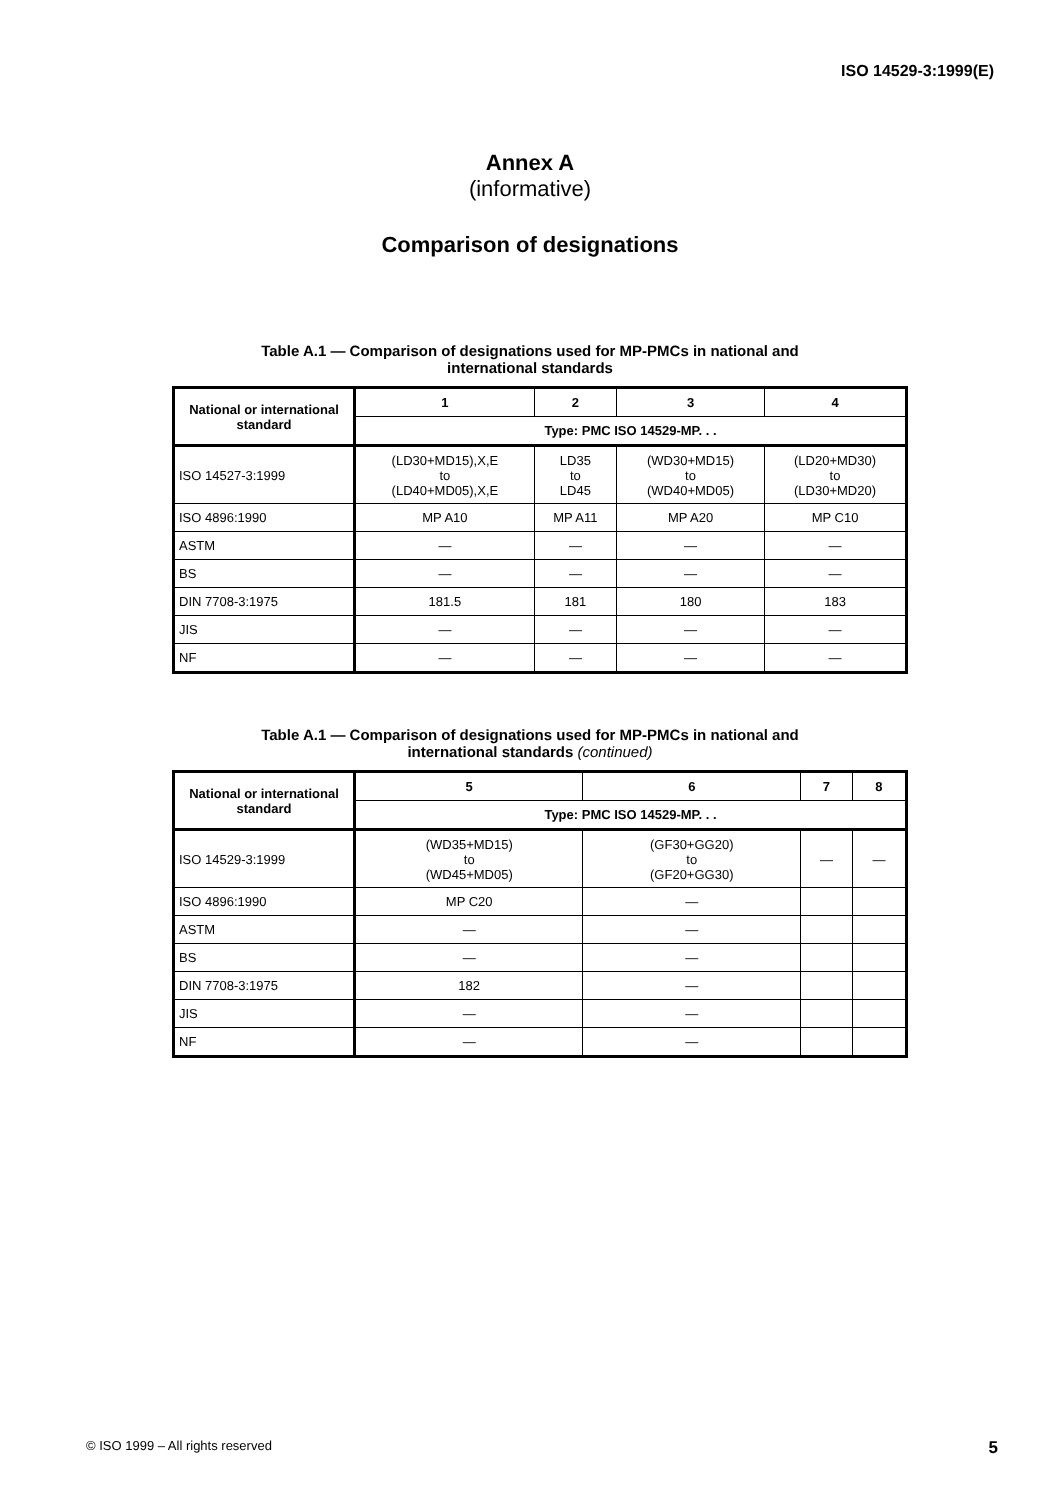ISO 14529-3:1999(E)
Annex A
(informative)
Comparison of designations
Table A.1 — Comparison of designations used for MP-PMCs in national and
international standards
| National or international standard | 1 | 2 | 3 | 4 |
| --- | --- | --- | --- | --- |
| | Type: PMC ISO 14529-MP. . . | | | |
| ISO 14527-3:1999 | (LD30+MD15),X,E to (LD40+MD05),X,E | LD35 to LD45 | (WD30+MD15) to (WD40+MD05) | (LD20+MD30) to (LD30+MD20) |
| ISO 4896:1990 | MP A10 | MP A11 | MP A20 | MP C10 |
| ASTM | — | — | — | — |
| BS | — | — | — | — |
| DIN 7708-3:1975 | 181.5 | 181 | 180 | 183 |
| JIS | — | — | — | — |
| NF | — | — | — | — |
Table A.1 — Comparison of designations used for MP-PMCs in national and
international standards (continued)
| National or international standard | 5 | 6 | 7 | 8 |
| --- | --- | --- | --- | --- |
| | Type: PMC ISO 14529-MP. . . | | | |
| ISO 14529-3:1999 | (WD35+MD15) to (WD45+MD05) | (GF30+GG20) to (GF20+GG30) | — | — |
| ISO 4896:1990 | MP C20 | — | | |
| ASTM | — | — | | |
| BS | — | — | | |
| DIN 7708-3:1975 | 182 | — | | |
| JIS | — | — | | |
| NF | — | — | | |
© ISO 1999 – All rights reserved 5